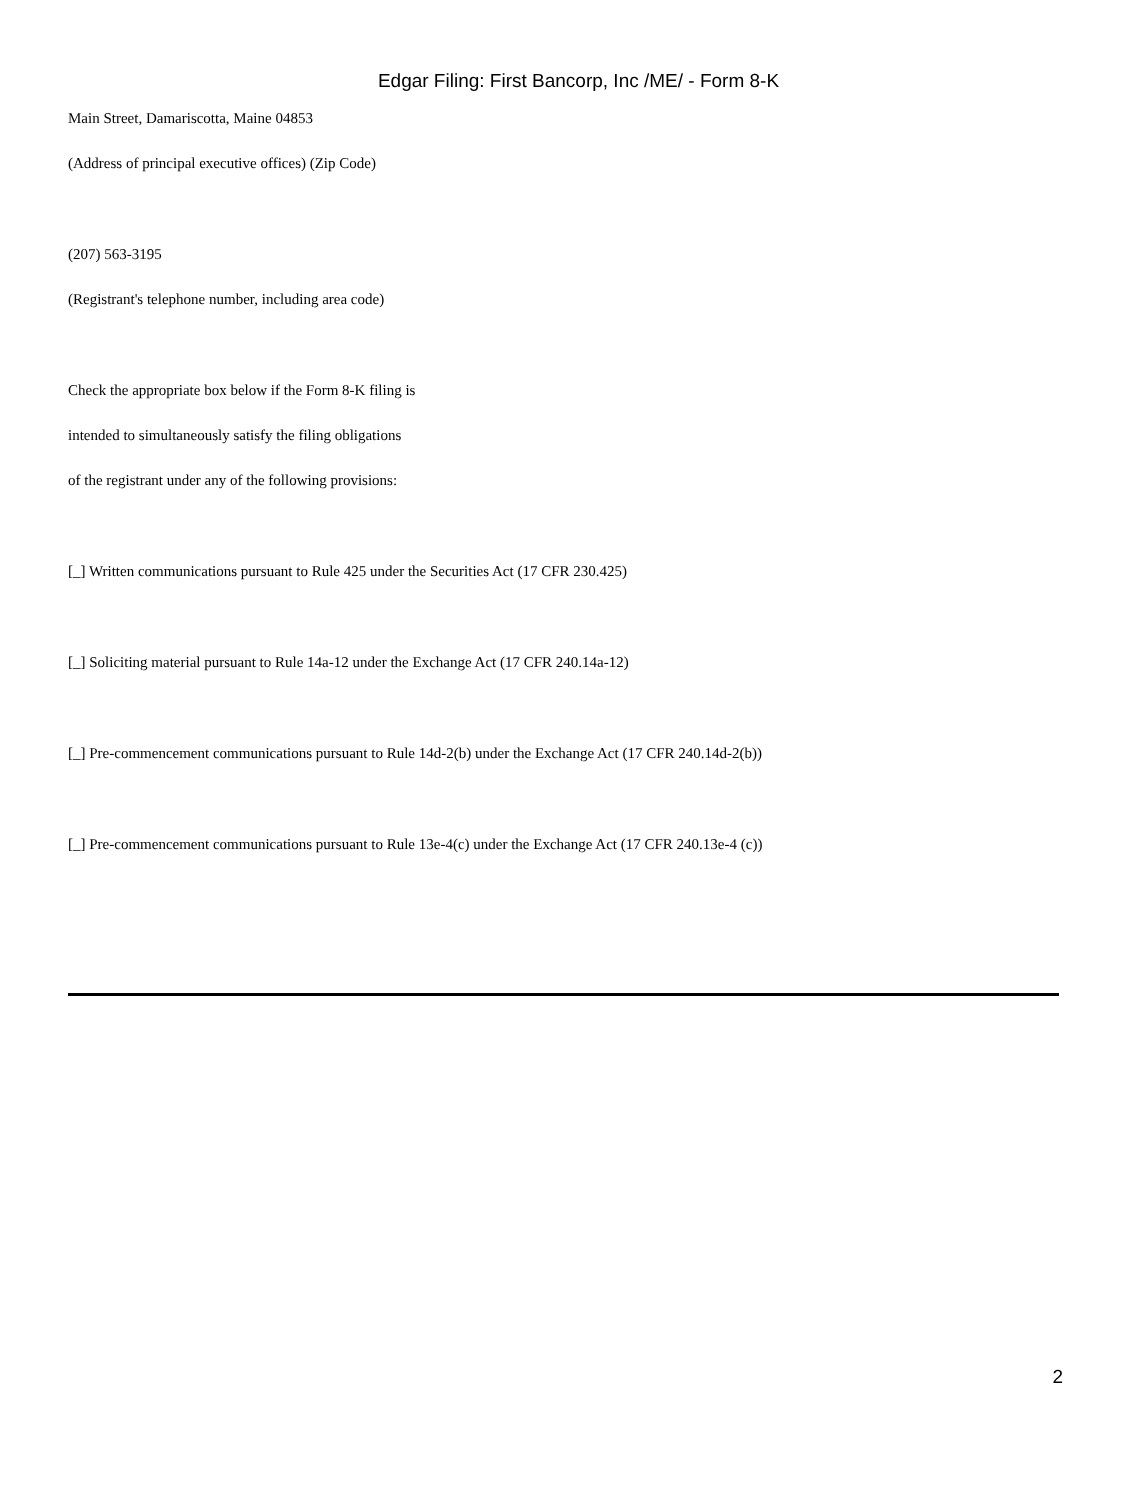Edgar Filing: First Bancorp, Inc /ME/ - Form 8-K
Main Street, Damariscotta, Maine 04853
(Address of principal executive offices) (Zip Code)
(207) 563-3195
(Registrant's telephone number, including area code)
Check the appropriate box below if the Form 8-K filing is
intended to simultaneously satisfy the filing obligations
of the registrant under any of the following provisions:
[_] Written communications pursuant to Rule 425 under the Securities Act (17 CFR 230.425)
[_] Soliciting material pursuant to Rule 14a-12 under the Exchange Act (17 CFR 240.14a-12)
[_] Pre-commencement communications pursuant to Rule 14d-2(b) under the Exchange Act (17 CFR 240.14d-2(b))
[_] Pre-commencement communications pursuant to Rule 13e-4(c) under the Exchange Act (17 CFR 240.13e-4 (c))
2